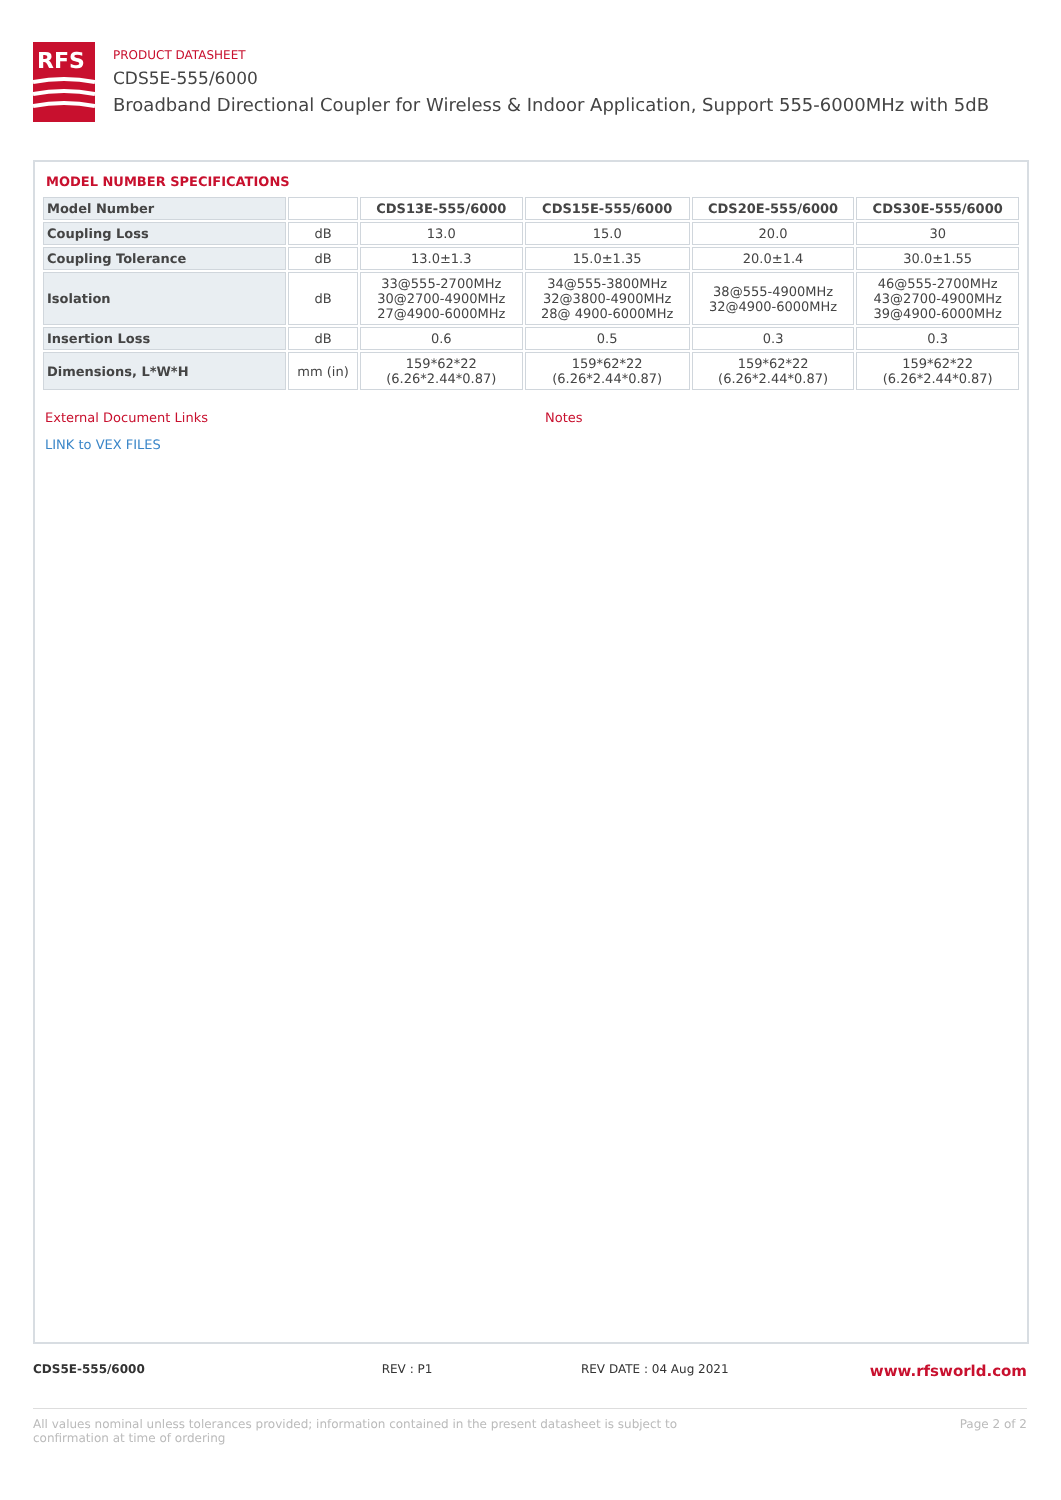RFS
PRODUCT DATASHEET
CDS5E-555/6000
Broadband Directional Coupler for Wireless & Indoor Application, Support 555-6000MHz with 5dB
MODEL NUMBER SPECIFICATIONS
| Model Number | | CDS13E-555/6000 | CDS15E-555/6000 | CDS20E-555/6000 | CDS30E-555/6000 |
| --- | --- | --- | --- | --- | --- |
| Coupling Loss | dB | 13.0 | 15.0 | 20.0 | 30 |
| Coupling Tolerance | dB | 13.0±1.3 | 15.0±1.35 | 20.0±1.4 | 30.0±1.55 |
| Isolation | dB | 33@555-2700MHz 30@2700-4900MHz 27@4900-6000MHz | 34@555-3800MHz 32@3800-4900MHz 28@ 4900-6000MHz | 38@555-4900MHz 32@4900-6000MHz | 46@555-2700MHz 43@2700-4900MHz 39@4900-6000MHz |
| Insertion Loss | dB | 0.6 | 0.5 | 0.3 | 0.3 |
| Dimensions, L*W*H | mm (in) | 159*62*22 (6.26*2.44*0.87) | 159*62*22 (6.26*2.44*0.87) | 159*62*22 (6.26*2.44*0.87) | 159*62*22 (6.26*2.44*0.87) |
External Document Links
LINK to VEX FILES
Notes
CDS5E-555/6000 REV : P1 REV DATE : 04 Aug 2021
www.rfsworld.com
All values nominal unless tolerances provided; information contained in the present datasheet is subject to confirmation at time of ordering
Page 2 of 2